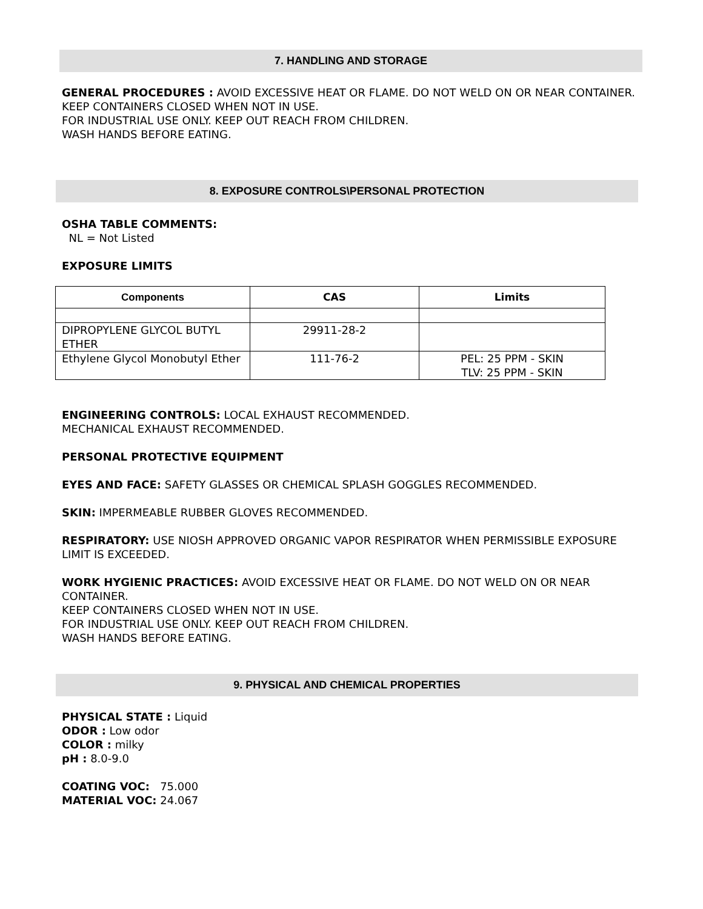7. HANDLING AND STORAGE
GENERAL PROCEDURES : AVOID EXCESSIVE HEAT OR FLAME. DO NOT WELD ON OR NEAR CONTAINER.
KEEP CONTAINERS CLOSED WHEN NOT IN USE.
FOR INDUSTRIAL USE ONLY. KEEP OUT REACH FROM CHILDREN.
WASH HANDS BEFORE EATING.
8. EXPOSURE CONTROLS\PERSONAL PROTECTION
OSHA TABLE COMMENTS:
NL = Not Listed
EXPOSURE LIMITS
| Components | CAS | Limits |
| --- | --- | --- |
| DIPROPYLENE GLYCOL BUTYL ETHER | 29911-28-2 | |
| Ethylene Glycol Monobutyl Ether | 111-76-2 | PEL: 25 PPM - SKIN TLV: 25 PPM - SKIN |
ENGINEERING CONTROLS: LOCAL EXHAUST RECOMMENDED.
MECHANICAL EXHAUST RECOMMENDED.
PERSONAL PROTECTIVE EQUIPMENT
EYES AND FACE: SAFETY GLASSES OR CHEMICAL SPLASH GOGGLES RECOMMENDED.
SKIN: IMPERMEABLE RUBBER GLOVES RECOMMENDED.
RESPIRATORY: USE NIOSH APPROVED ORGANIC VAPOR RESPIRATOR WHEN PERMISSIBLE EXPOSURE LIMIT IS EXCEEDED.
WORK HYGIENIC PRACTICES: AVOID EXCESSIVE HEAT OR FLAME. DO NOT WELD ON OR NEAR CONTAINER.
KEEP CONTAINERS CLOSED WHEN NOT IN USE.
FOR INDUSTRIAL USE ONLY. KEEP OUT REACH FROM CHILDREN.
WASH HANDS BEFORE EATING.
9. PHYSICAL AND CHEMICAL PROPERTIES
PHYSICAL STATE : Liquid
ODOR : Low odor
COLOR : milky
pH : 8.0-9.0
COATING VOC: 75.000
MATERIAL VOC: 24.067